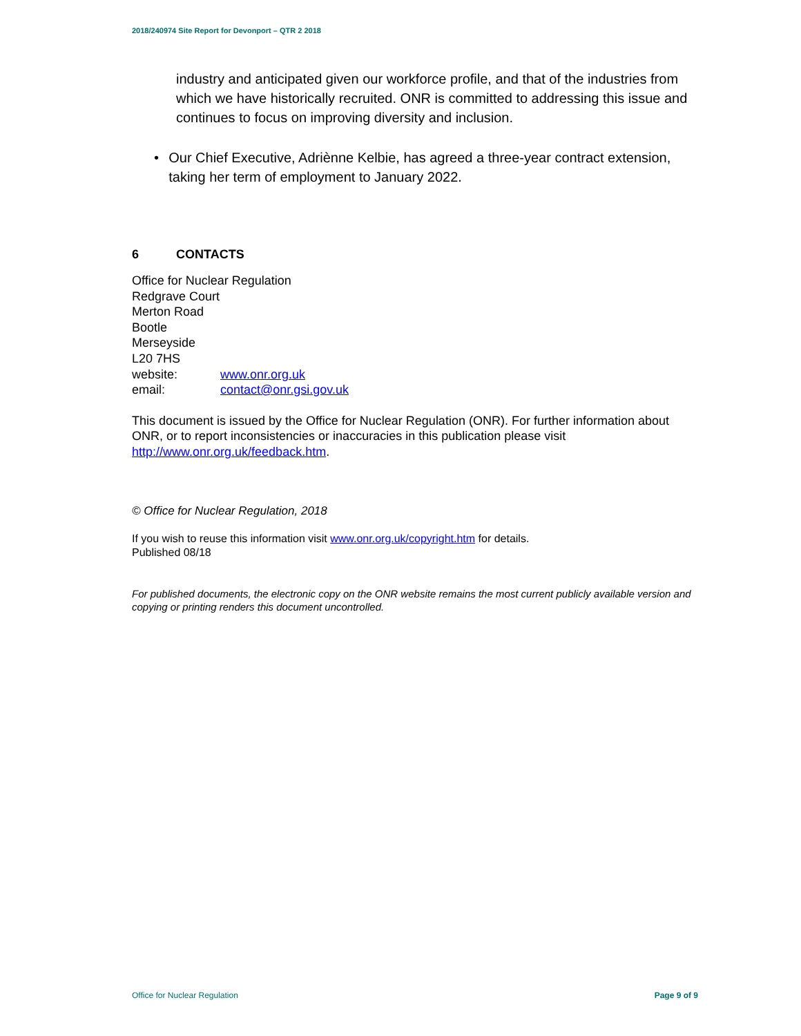2018/240974 Site Report for Devonport – QTR 2 2018
industry and anticipated given our workforce profile, and that of the industries from which we have historically recruited. ONR is committed to addressing this issue and continues to focus on improving diversity and inclusion.
• Our Chief Executive, Adriènne Kelbie, has agreed a three-year contract extension, taking her term of employment to January 2022.
6 CONTACTS
Office for Nuclear Regulation
Redgrave Court
Merton Road
Bootle
Merseyside
L20 7HS
| website: | www.onr.org.uk |
| email: | contact@onr.gsi.gov.uk |
This document is issued by the Office for Nuclear Regulation (ONR). For further information about ONR, or to report inconsistencies or inaccuracies in this publication please visit http://www.onr.org.uk/feedback.htm.
© Office for Nuclear Regulation, 2018
If you wish to reuse this information visit www.onr.org.uk/copyright.htm for details.
Published 08/18
For published documents, the electronic copy on the ONR website remains the most current publicly available version and copying or printing renders this document uncontrolled.
Office for Nuclear Regulation Page 9 of 9